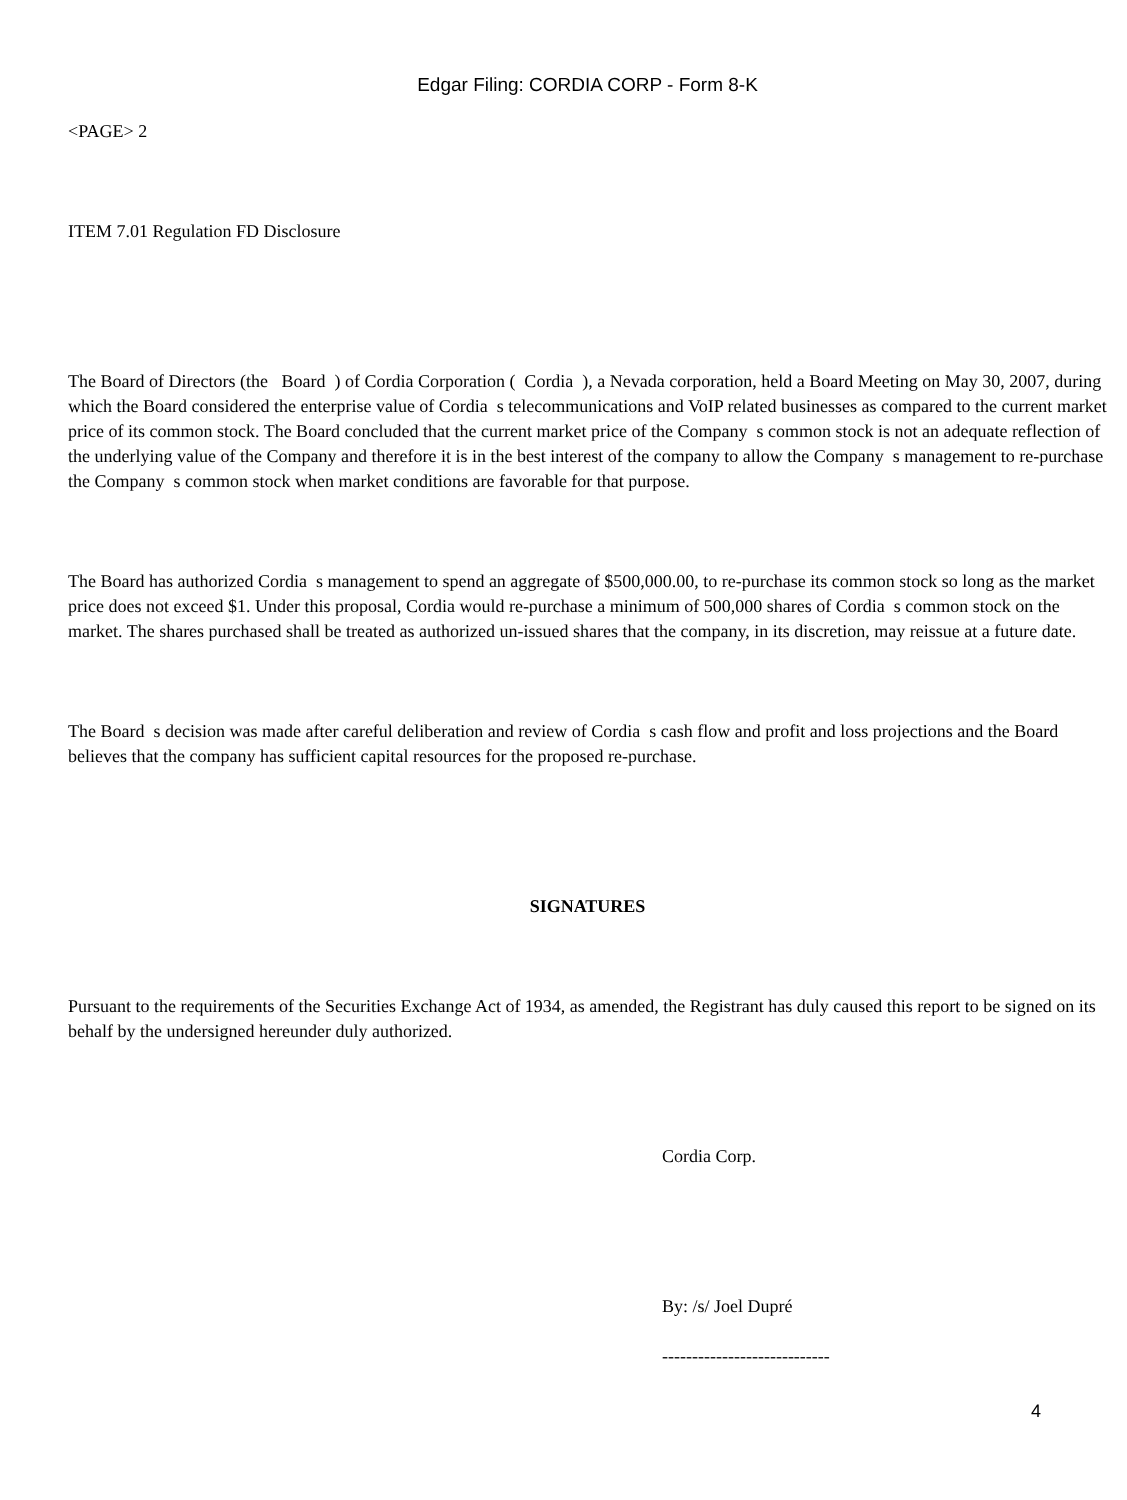Edgar Filing: CORDIA CORP - Form 8-K
<PAGE> 2
ITEM 7.01 Regulation FD Disclosure
The Board of Directors (the Board ) of Cordia Corporation ( Cordia ), a Nevada corporation, held a Board Meeting on May 30, 2007, during which the Board considered the enterprise value of Cordia s telecommunications and VoIP related businesses as compared to the current market price of its common stock. The Board concluded that the current market price of the Company s common stock is not an adequate reflection of the underlying value of the Company and therefore it is in the best interest of the company to allow the Company s management to re-purchase the Company s common stock when market conditions are favorable for that purpose.
The Board has authorized Cordia s management to spend an aggregate of $500,000.00, to re-purchase its common stock so long as the market price does not exceed $1. Under this proposal, Cordia would re-purchase a minimum of 500,000 shares of Cordia s common stock on the market. The shares purchased shall be treated as authorized un-issued shares that the company, in its discretion, may reissue at a future date.
The Board s decision was made after careful deliberation and review of Cordia s cash flow and profit and loss projections and the Board believes that the company has sufficient capital resources for the proposed re-purchase.
SIGNATURES
Pursuant to the requirements of the Securities Exchange Act of 1934, as amended, the Registrant has duly caused this report to be signed on its behalf by the undersigned hereunder duly authorized.
Cordia Corp.
By: /s/ Joel Dupré
----------------------------
4